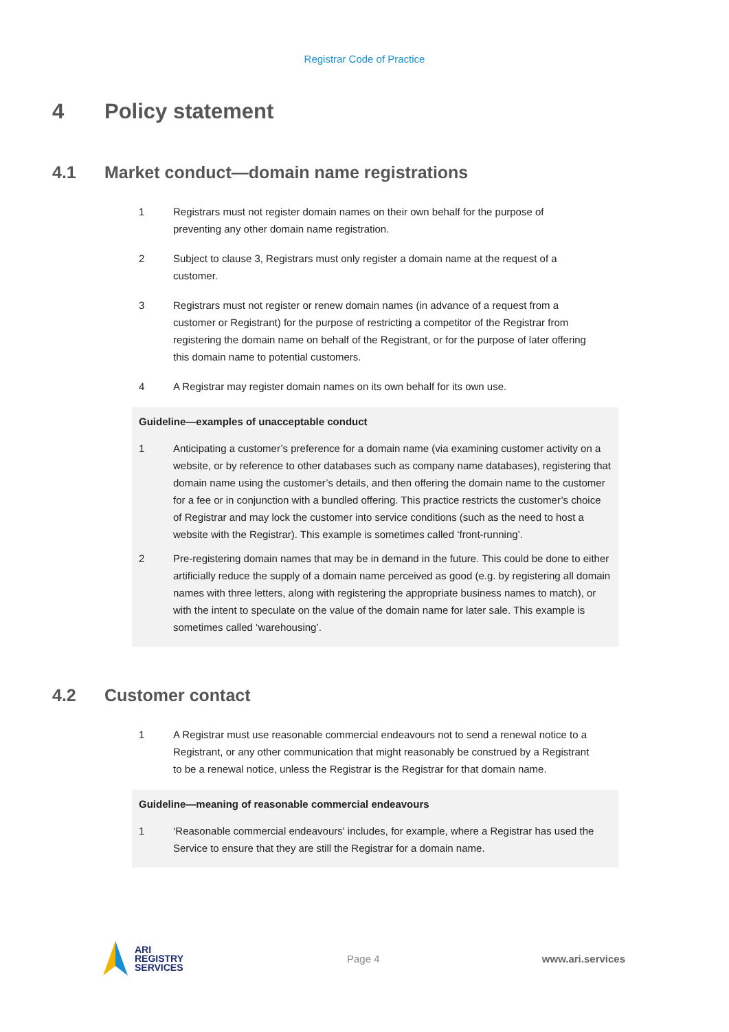Registrar Code of Practice
4 Policy statement
4.1 Market conduct—domain name registrations
1 Registrars must not register domain names on their own behalf for the purpose of preventing any other domain name registration.
2 Subject to clause 3, Registrars must only register a domain name at the request of a customer.
3 Registrars must not register or renew domain names (in advance of a request from a customer or Registrant) for the purpose of restricting a competitor of the Registrar from registering the domain name on behalf of the Registrant, or for the purpose of later offering this domain name to potential customers.
4 A Registrar may register domain names on its own behalf for its own use.
Guideline—examples of unacceptable conduct
1 Anticipating a customer’s preference for a domain name (via examining customer activity on a website, or by reference to other databases such as company name databases), registering that domain name using the customer’s details, and then offering the domain name to the customer for a fee or in conjunction with a bundled offering. This practice restricts the customer’s choice of Registrar and may lock the customer into service conditions (such as the need to host a website with the Registrar). This example is sometimes called ‘front-running’.
2 Pre-registering domain names that may be in demand in the future. This could be done to either artificially reduce the supply of a domain name perceived as good (e.g. by registering all domain names with three letters, along with registering the appropriate business names to match), or with the intent to speculate on the value of the domain name for later sale. This example is sometimes called ‘warehousing’.
4.2 Customer contact
1 A Registrar must use reasonable commercial endeavours not to send a renewal notice to a Registrant, or any other communication that might reasonably be construed by a Registrant to be a renewal notice, unless the Registrar is the Registrar for that domain name.
Guideline—meaning of reasonable commercial endeavours
1 ‘Reasonable commercial endeavours' includes, for example, where a Registrar has used the Service to ensure that they are still the Registrar for a domain name.
ARI
REGISTRY
SERVICES
Page 4 www.ari.services